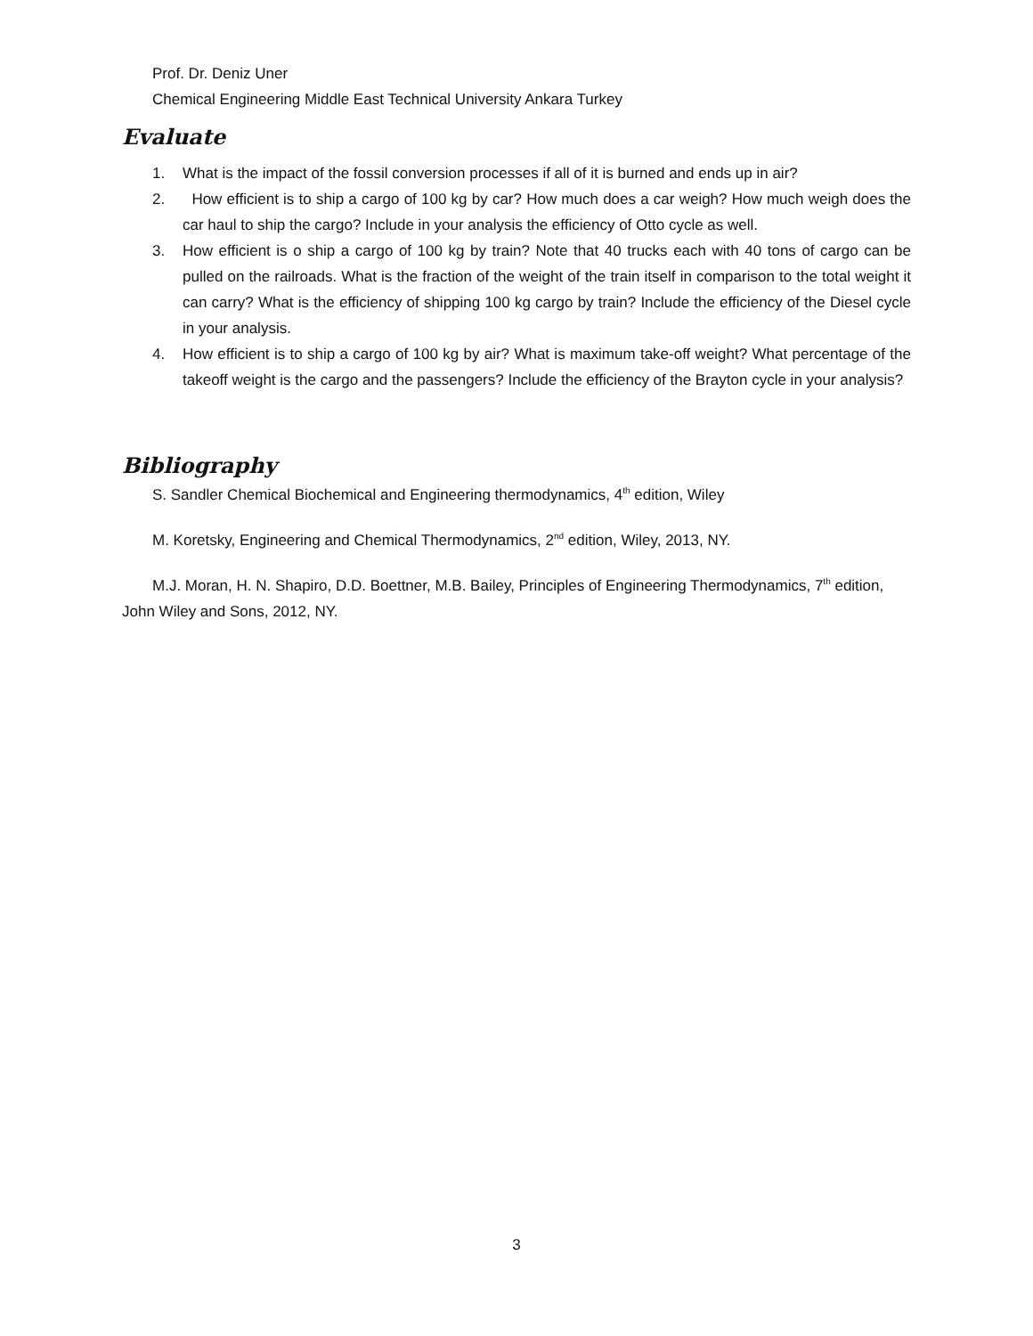Prof. Dr. Deniz Uner
Chemical Engineering Middle East Technical University Ankara Turkey
Evaluate
1. What is the impact of the fossil conversion processes if all of it is burned and ends up in air?
2. How efficient is to ship a cargo of 100 kg by car? How much does a car weigh? How much weigh does the car haul to ship the cargo? Include in your analysis the efficiency of Otto cycle as well.
3. How efficient is o ship a cargo of 100 kg by train? Note that 40 trucks each with 40 tons of cargo can be pulled on the railroads. What is the fraction of the weight of the train itself in comparison to the total weight it can carry? What is the efficiency of shipping 100 kg cargo by train? Include the efficiency of the Diesel cycle in your analysis.
4. How efficient is to ship a cargo of 100 kg by air? What is maximum take-off weight? What percentage of the takeoff weight is the cargo and the passengers? Include the efficiency of the Brayton cycle in your analysis?
Bibliography
S. Sandler Chemical Biochemical and Engineering thermodynamics, 4<sup>th</sup> edition, Wiley
M. Koretsky, Engineering and Chemical Thermodynamics, 2<sup>nd</sup> edition, Wiley, 2013, NY.
M.J. Moran, H. N. Shapiro, D.D. Boettner, M.B. Bailey, Principles of Engineering Thermodynamics, 7<sup>th</sup> edition, John Wiley and Sons, 2012, NY.
3